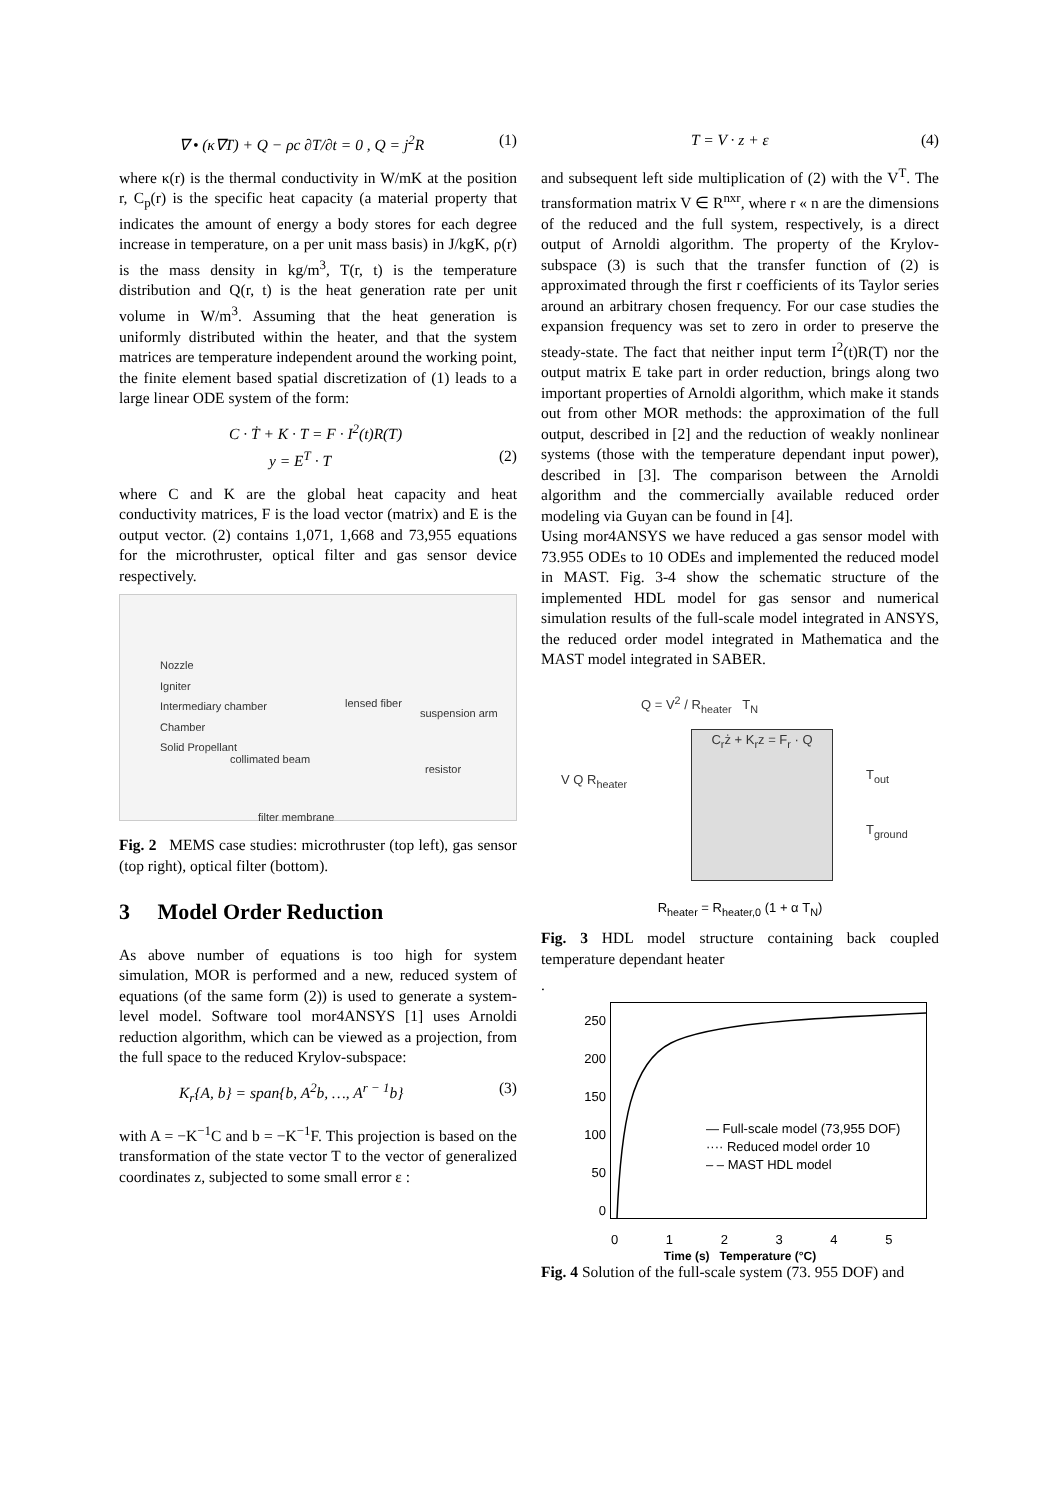∇ • (κ∇T) + Q − ρc ∂T/∂t = 0 , Q = j<sup>2</sup>R (1)
where κ(r) is the thermal conductivity in W/mK at the position r, C<sub>p</sub>(r) is the specific heat capacity (a material property that indicates the amount of energy a body stores for each degree increase in temperature, on a per unit mass basis) in J/kgK, ρ(r) is the mass density in kg/m<sup>3</sup>, T(r, t) is the temperature distribution and Q(r, t) is the heat generation rate per unit volume in W/m<sup>3</sup>. Assuming that the heat generation is uniformly distributed within the heater, and that the system matrices are temperature independent around the working point, the finite element based spatial discretization of (1) leads to a large linear ODE system of the form:
C · Ṫ + K · T = F · I<sup>2</sup>(t)R(T)
y = E<sup>T</sup> · T (2)
where C and K are the global heat capacity and heat conductivity matrices, F is the load vector (matrix) and E is the output vector. (2) contains 1,071, 1,668 and 73,955 equations for the microthruster, optical filter and gas sensor device respectively.
Nozzle
Igniter
Intermediary chamber
Chamber
Solid Propellant
lensed fiber
suspension arm
collimated beam
resistor
filter membrane
Fig. 2 MEMS case studies: microthruster (top left), gas sensor (top right), optical filter (bottom).
3 Model Order Reduction
As above number of equations is too high for system simulation, MOR is performed and a new, reduced system of equations (of the same form (2)) is used to generate a system-level model. Software tool mor4ANSYS [1] uses Arnoldi reduction algorithm, which can be viewed as a projection, from the full space to the reduced Krylov-subspace:
K<sub>r</sub>{A, b} = span{b, A<sup>2</sup>b, …, A<sup>r − 1</sup>b} (3)
with A = −K<sup>−1</sup>C and b = −K<sup>−1</sup>F. This projection is based on the transformation of the state vector T to the vector of generalized coordinates z, subjected to some small error ε :
T = V · z + ε (4)
and subsequent left side multiplication of (2) with the V<sup>T</sup>. The transformation matrix V ∈ R<sup>nxr</sup>, where r « n are the dimensions of the reduced and the full system, respectively, is a direct output of Arnoldi algorithm. The property of the Krylov-subspace (3) is such that the transfer function of (2) is approximated through the first r coefficients of its Taylor series around an arbitrary chosen frequency. For our case studies the expansion frequency was set to zero in order to preserve the steady-state. The fact that neither input term I<sup>2</sup>(t)R(T) nor the output matrix E take part in order reduction, brings along two important properties of Arnoldi algorithm, which make it stands out from other MOR methods: the approximation of the full output, described in [2] and the reduction of weakly nonlinear systems (those with the temperature dependant input power), described in [3]. The comparison between the Arnoldi algorithm and the commercially available reduced order modeling via Guyan can be found in [4].
Using mor4ANSYS we have reduced a gas sensor model with 73.955 ODEs to 10 ODEs and implemented the reduced model in MAST. Fig. 3-4 show the schematic structure of the implemented HDL model for gas sensor and numerical simulation results of the full-scale model integrated in ANSYS, the reduced order model integrated in Mathematica and the MAST model integrated in SABER.
Q = V<sup>2</sup> / R<sub>heater</sub> T<sub>N</sub>
C<sub>r</sub>ż + K<sub>r</sub>z = F<sub>r</sub> · Q
V Q R<sub>heater</sub> T<sub>out</sub>
T<sub>ground</sub>
R<sub>heater</sub> = R<sub>heater,0</sub> (1 + α T<sub>N</sub>)
Fig. 3 HDL model structure containing back coupled temperature dependant heater
.
250
200
150
100
50
0
— Full-scale model (73,955 DOF)
···· Reduced model order 10
– – MAST HDL model
0 1 2 3 4 5
Time (s) Temperature (°C)
Fig. 4 Solution of the full-scale system (73. 955 DOF) and